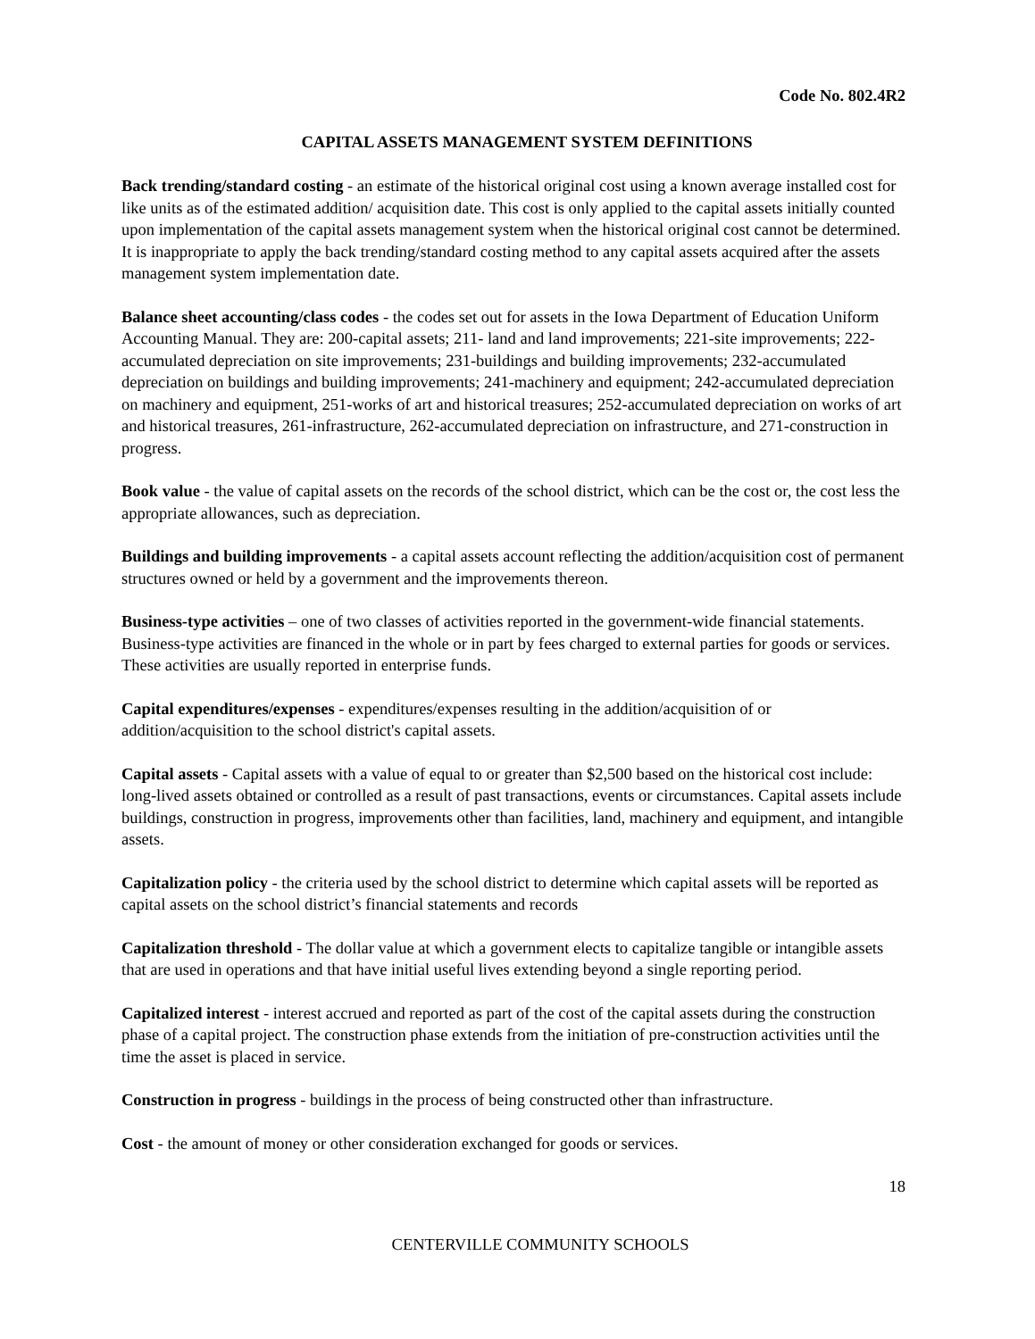Code No. 802.4R2
CAPITAL ASSETS MANAGEMENT SYSTEM DEFINITIONS
Back trending/standard costing - an estimate of the historical original cost using a known average installed cost for like units as of the estimated addition/ acquisition date. This cost is only applied to the capital assets initially counted upon implementation of the capital assets management system when the historical original cost cannot be determined. It is inappropriate to apply the back trending/standard costing method to any capital assets acquired after the assets management system implementation date.
Balance sheet accounting/class codes - the codes set out for assets in the Iowa Department of Education Uniform Accounting Manual. They are: 200-capital assets; 211- land and land improvements; 221-site improvements; 222-accumulated depreciation on site improvements; 231-buildings and building improvements; 232-accumulated depreciation on buildings and building improvements; 241-machinery and equipment; 242-accumulated depreciation on machinery and equipment, 251-works of art and historical treasures; 252-accumulated depreciation on works of art and historical treasures, 261-infrastructure, 262-accumulated depreciation on infrastructure, and 271-construction in progress.
Book value - the value of capital assets on the records of the school district, which can be the cost or, the cost less the appropriate allowances, such as depreciation.
Buildings and building improvements - a capital assets account reflecting the addition/acquisition cost of permanent structures owned or held by a government and the improvements thereon.
Business-type activities – one of two classes of activities reported in the government-wide financial statements. Business-type activities are financed in the whole or in part by fees charged to external parties for goods or services. These activities are usually reported in enterprise funds.
Capital expenditures/expenses - expenditures/expenses resulting in the addition/acquisition of or addition/acquisition to the school district's capital assets.
Capital assets - Capital assets with a value of equal to or greater than $2,500 based on the historical cost include: long-lived assets obtained or controlled as a result of past transactions, events or circumstances. Capital assets include buildings, construction in progress, improvements other than facilities, land, machinery and equipment, and intangible assets.
Capitalization policy - the criteria used by the school district to determine which capital assets will be reported as capital assets on the school district’s financial statements and records
Capitalization threshold - The dollar value at which a government elects to capitalize tangible or intangible assets that are used in operations and that have initial useful lives extending beyond a single reporting period.
Capitalized interest - interest accrued and reported as part of the cost of the capital assets during the construction phase of a capital project. The construction phase extends from the initiation of pre-construction activities until the time the asset is placed in service.
Construction in progress - buildings in the process of being constructed other than infrastructure.
Cost - the amount of money or other consideration exchanged for goods or services.
18
CENTERVILLE COMMUNITY SCHOOLS